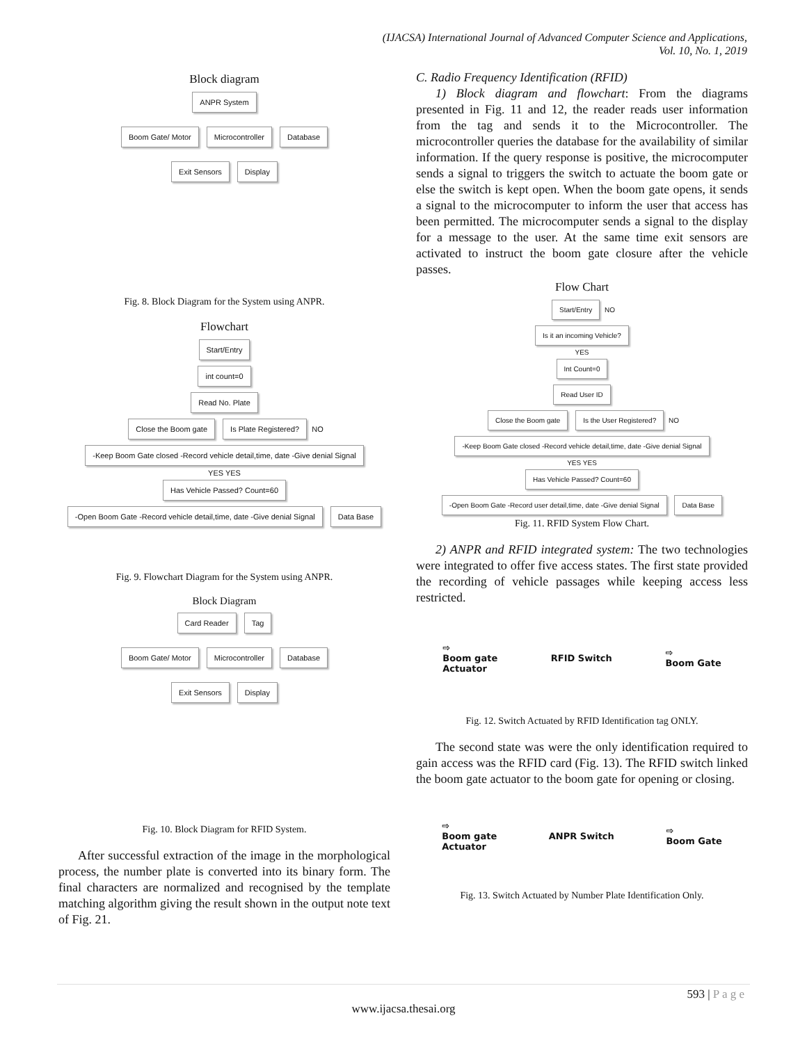(IJACSA) International Journal of Advanced Computer Science and Applications,
Vol. 10, No. 1, 2019
Block diagram
ANPR System
Boom Gate/ Motor Microcontroller Database
Exit Sensors Display
Fig. 8. Block Diagram for the System using ANPR.
Flowchart
Start/Entry
int count=0
Read No. Plate
Close the Boom gate Is Plate Registered?
NO
-Keep Boom Gate closed -Record vehicle detail,time, date -Give denial Signal
YES YES
Has Vehicle Passed? Count=60
-Open Boom Gate -Record vehicle detail,time, date -Give denial Signal
Data Base
Fig. 9. Flowchart Diagram for the System using ANPR.
Block Diagram
Card Reader Tag
Boom Gate/ Motor Microcontroller Database
Exit Sensors Display
Fig. 10. Block Diagram for RFID System.
After successful extraction of the image in the morphological process, the number plate is converted into its binary form. The final characters are normalized and recognised by the template matching algorithm giving the result shown in the output note text of Fig. 21.
C. Radio Frequency Identification (RFID)
1) Block diagram and flowchart: From the diagrams presented in Fig. 11 and 12, the reader reads user information from the tag and sends it to the Microcontroller. The microcontroller queries the database for the availability of similar information. If the query response is positive, the microcomputer sends a signal to triggers the switch to actuate the boom gate or else the switch is kept open. When the boom gate opens, it sends a signal to the microcomputer to inform the user that access has been permitted. The microcomputer sends a signal to the display for a message to the user. At the same time exit sensors are activated to instruct the boom gate closure after the vehicle passes.
Flow Chart
Start/Entry
NO
Is it an incoming Vehicle?
YES
Int Count=0
Read User ID
Close the Boom gate Is the User Registered?
NO
-Keep Boom Gate closed -Record vehicle detail,time, date -Give denial Signal
YES YES
Has Vehicle Passed? Count=60
-Open Boom Gate -Record user detail,time, date -Give denial Signal
Data Base
Fig. 11. RFID System Flow Chart.
2) ANPR and RFID integrated system: The two technologies were integrated to offer five access states. The first state provided the recording of vehicle passages while keeping access less restricted.
⇨
Boom gate
Actuator RFID Switch ⇨
Boom Gate
Fig. 12. Switch Actuated by RFID Identification tag ONLY.
The second state was were the only identification required to gain access was the RFID card (Fig. 13). The RFID switch linked the boom gate actuator to the boom gate for opening or closing.
⇨
Boom gate
Actuator ANPR Switch ⇨
Boom Gate
Fig. 13. Switch Actuated by Number Plate Identification Only.
593 | P a g e
www.ijacsa.thesai.org